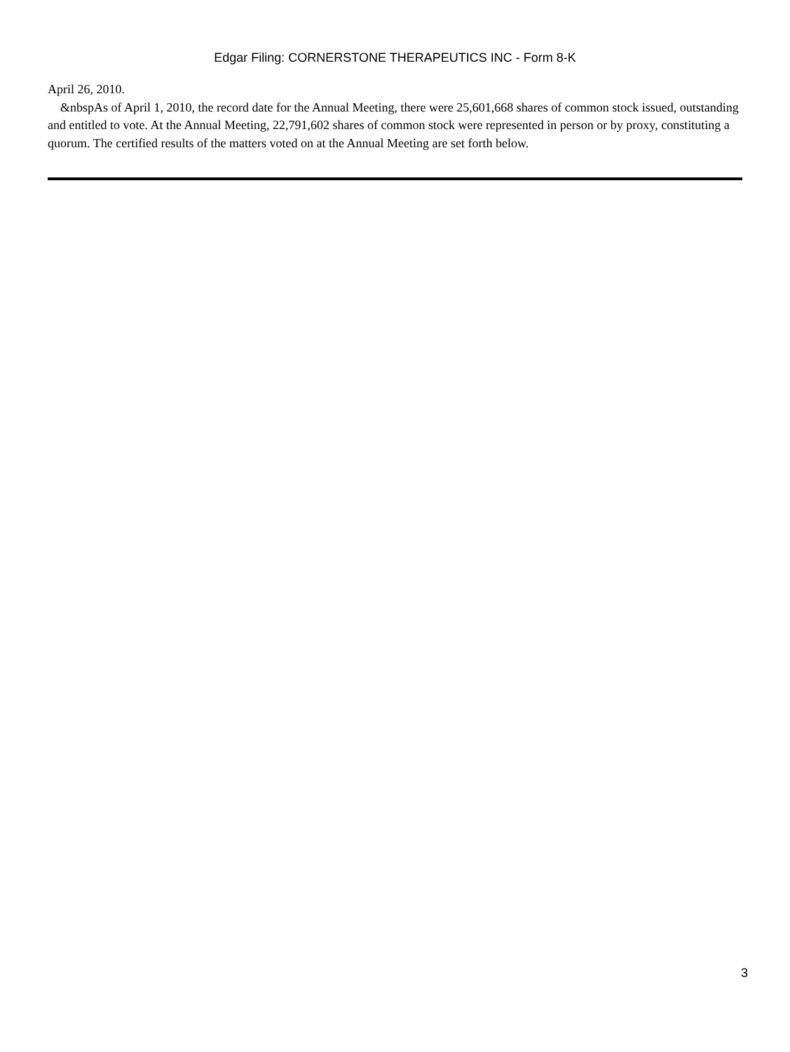Edgar Filing: CORNERSTONE THERAPEUTICS INC - Form 8-K
April 26, 2010.
&nbspAs of April 1, 2010, the record date for the Annual Meeting, there were 25,601,668 shares of common stock issued, outstanding and entitled to vote. At the Annual Meeting, 22,791,602 shares of common stock were represented in person or by proxy, constituting a quorum. The certified results of the matters voted on at the Annual Meeting are set forth below.
3